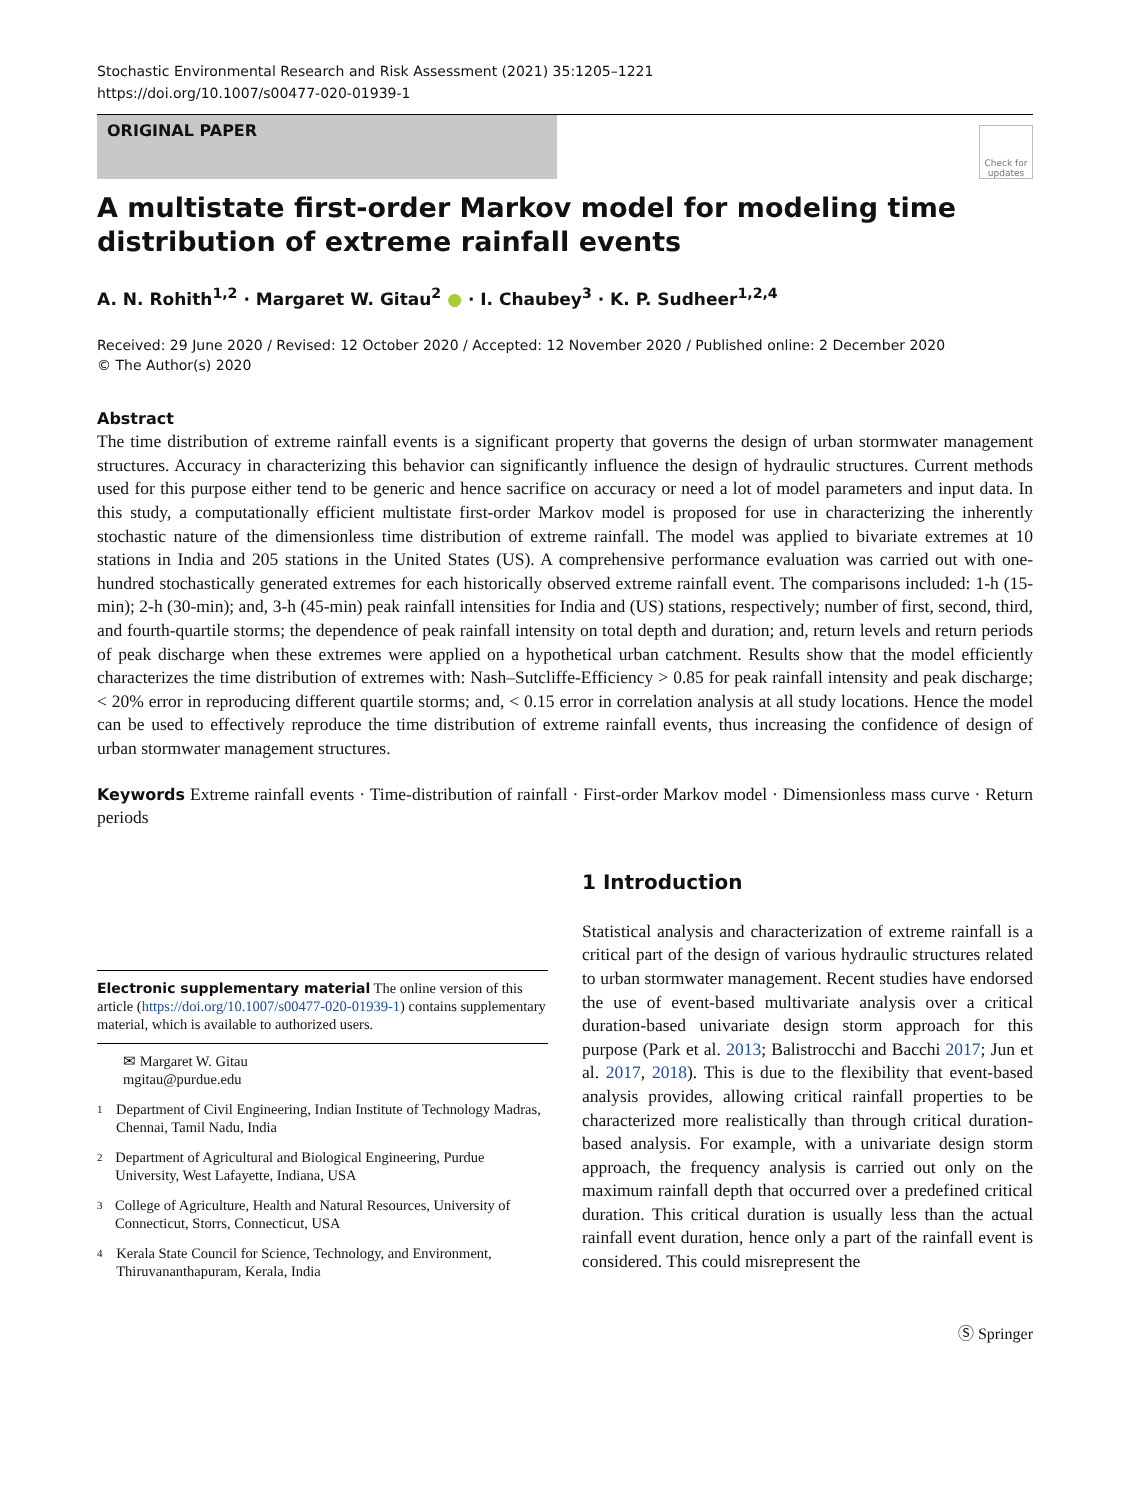Stochastic Environmental Research and Risk Assessment (2021) 35:1205–1221
https://doi.org/10.1007/s00477-020-01939-1
ORIGINAL PAPER
Check for updates
A multistate first-order Markov model for modeling time distribution of extreme rainfall events
A. N. Rohith<sup>1,2</sup> · Margaret W. Gitau<sup>2</sup> ● · I. Chaubey<sup>3</sup> · K. P. Sudheer<sup>1,2,4</sup>
Received: 29 June 2020 / Revised: 12 October 2020 / Accepted: 12 November 2020 / Published online: 2 December 2020
© The Author(s) 2020
Abstract
The time distribution of extreme rainfall events is a significant property that governs the design of urban stormwater management structures. Accuracy in characterizing this behavior can significantly influence the design of hydraulic structures. Current methods used for this purpose either tend to be generic and hence sacrifice on accuracy or need a lot of model parameters and input data. In this study, a computationally efficient multistate first-order Markov model is proposed for use in characterizing the inherently stochastic nature of the dimensionless time distribution of extreme rainfall. The model was applied to bivariate extremes at 10 stations in India and 205 stations in the United States (US). A comprehensive performance evaluation was carried out with one-hundred stochastically generated extremes for each historically observed extreme rainfall event. The comparisons included: 1-h (15-min); 2-h (30-min); and, 3-h (45-min) peak rainfall intensities for India and (US) stations, respectively; number of first, second, third, and fourth-quartile storms; the dependence of peak rainfall intensity on total depth and duration; and, return levels and return periods of peak discharge when these extremes were applied on a hypothetical urban catchment. Results show that the model efficiently characterizes the time distribution of extremes with: Nash–Sutcliffe-Efficiency > 0.85 for peak rainfall intensity and peak discharge; < 20% error in reproducing different quartile storms; and, < 0.15 error in correlation analysis at all study locations. Hence the model can be used to effectively reproduce the time distribution of extreme rainfall events, thus increasing the confidence of design of urban stormwater management structures.
Keywords Extreme rainfall events · Time-distribution of rainfall · First-order Markov model · Dimensionless mass curve · Return periods
Electronic supplementary material The online version of this article (https://doi.org/10.1007/s00477-020-01939-1) contains supplementary material, which is available to authorized users.
✉ Margaret W. Gitau
mgitau@purdue.edu
1 Department of Civil Engineering, Indian Institute of Technology Madras, Chennai, Tamil Nadu, India
2 Department of Agricultural and Biological Engineering, Purdue University, West Lafayette, Indiana, USA
3 College of Agriculture, Health and Natural Resources, University of Connecticut, Storrs, Connecticut, USA
4 Kerala State Council for Science, Technology, and Environment, Thiruvananthapuram, Kerala, India
1 Introduction
Statistical analysis and characterization of extreme rainfall is a critical part of the design of various hydraulic structures related to urban stormwater management. Recent studies have endorsed the use of event-based multivariate analysis over a critical duration-based univariate design storm approach for this purpose (Park et al. 2013; Balistrocchi and Bacchi 2017; Jun et al. 2017, 2018). This is due to the flexibility that event-based analysis provides, allowing critical rainfall properties to be characterized more realistically than through critical duration-based analysis. For example, with a univariate design storm approach, the frequency analysis is carried out only on the maximum rainfall depth that occurred over a predefined critical duration. This critical duration is usually less than the actual rainfall event duration, hence only a part of the rainfall event is considered. This could misrepresent the
Ⓢ Springer